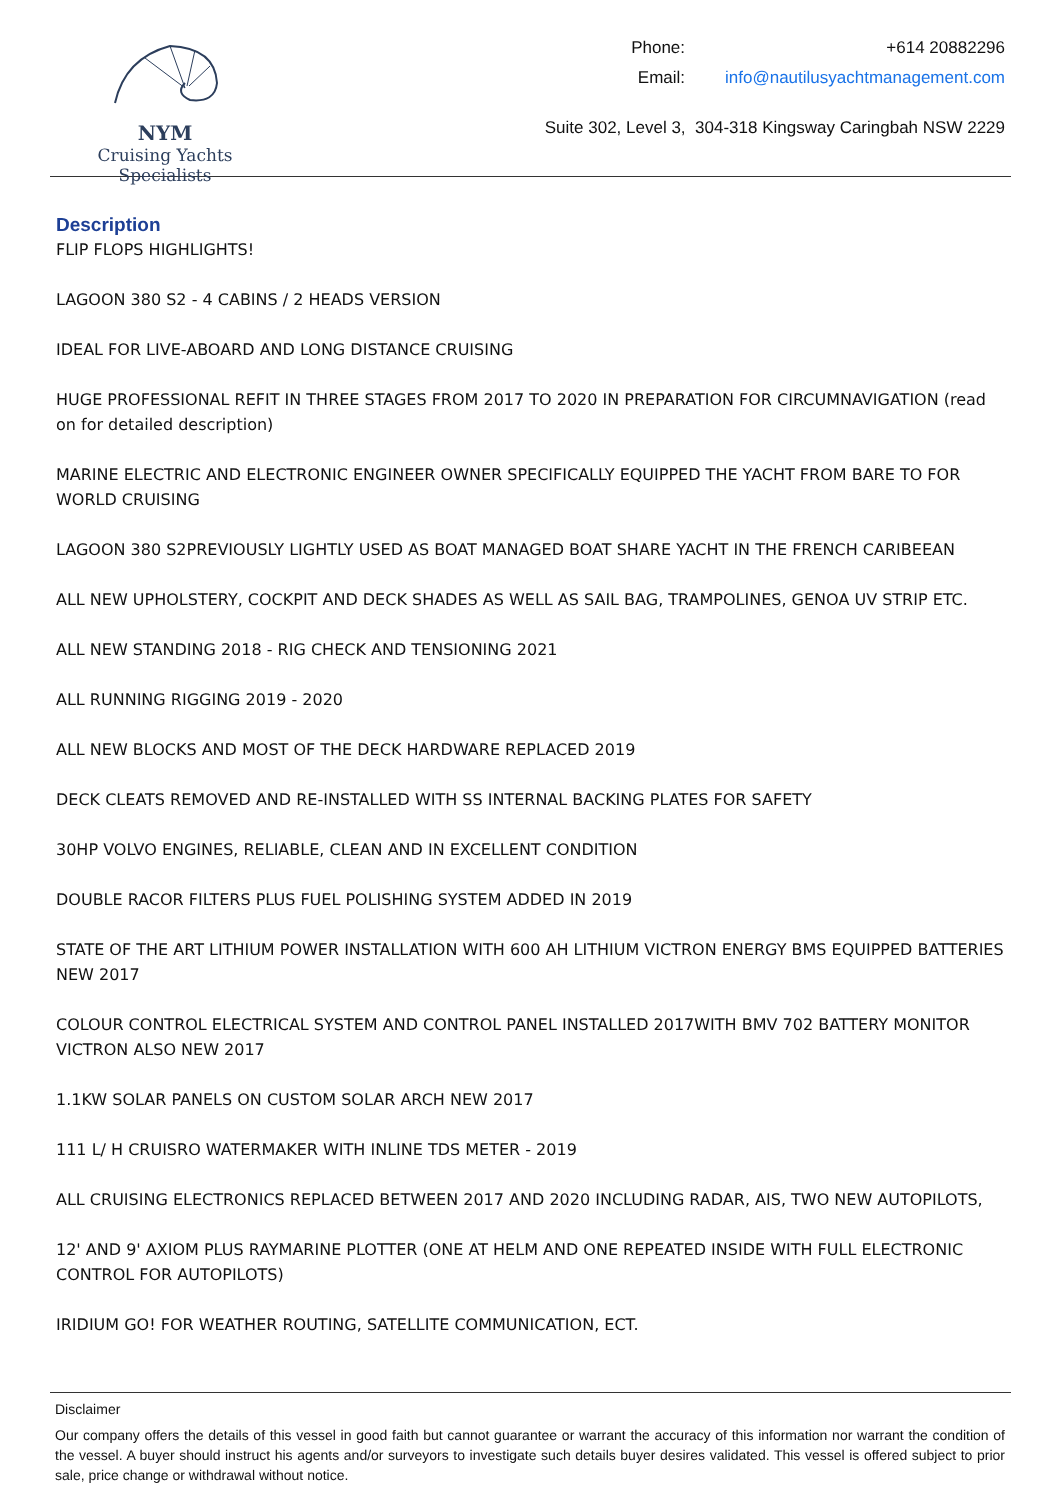NYM
Cruising Yachts Specialists
| Phone: | +614 20882296 |
| Email: | info@nautilusyachtmanagement.com |
Suite 302, Level 3, 304-318 Kingsway Caringbah NSW 2229
Description
FLIP FLOPS HIGHLIGHTS!
LAGOON 380 S2 - 4 CABINS / 2 HEADS VERSION
IDEAL FOR LIVE-ABOARD AND LONG DISTANCE CRUISING
HUGE PROFESSIONAL REFIT IN THREE STAGES FROM 2017 TO 2020 IN PREPARATION FOR CIRCUMNAVIGATION (read on for detailed description)
MARINE ELECTRIC AND ELECTRONIC ENGINEER OWNER SPECIFICALLY EQUIPPED THE YACHT FROM BARE TO FOR WORLD CRUISING
LAGOON 380 S2PREVIOUSLY LIGHTLY USED AS BOAT MANAGED BOAT SHARE YACHT IN THE FRENCH CARIBEEAN
ALL NEW UPHOLSTERY, COCKPIT AND DECK SHADES AS WELL AS SAIL BAG, TRAMPOLINES, GENOA UV STRIP ETC.
ALL NEW STANDING 2018 - RIG CHECK AND TENSIONING 2021
ALL RUNNING RIGGING 2019 - 2020
ALL NEW BLOCKS AND MOST OF THE DECK HARDWARE REPLACED 2019
DECK CLEATS REMOVED AND RE-INSTALLED WITH SS INTERNAL BACKING PLATES FOR SAFETY
30HP VOLVO ENGINES, RELIABLE, CLEAN AND IN EXCELLENT CONDITION
DOUBLE RACOR FILTERS PLUS FUEL POLISHING SYSTEM ADDED IN 2019
STATE OF THE ART LITHIUM POWER INSTALLATION WITH 600 AH LITHIUM VICTRON ENERGY BMS EQUIPPED BATTERIES NEW 2017
COLOUR CONTROL ELECTRICAL SYSTEM AND CONTROL PANEL INSTALLED 2017WITH BMV 702 BATTERY MONITOR VICTRON ALSO NEW 2017
1.1KW SOLAR PANELS ON CUSTOM SOLAR ARCH NEW 2017
111 L/ H CRUISRO WATERMAKER WITH INLINE TDS METER - 2019
ALL CRUISING ELECTRONICS REPLACED BETWEEN 2017 AND 2020 INCLUDING RADAR, AIS, TWO NEW AUTOPILOTS,
12' AND 9' AXIOM PLUS RAYMARINE PLOTTER (ONE AT HELM AND ONE REPEATED INSIDE WITH FULL ELECTRONIC CONTROL FOR AUTOPILOTS)
IRIDIUM GO! FOR WEATHER ROUTING, SATELLITE COMMUNICATION, ECT.
Disclaimer
Our company offers the details of this vessel in good faith but cannot guarantee or warrant the accuracy of this information nor warrant the condition of the vessel. A buyer should instruct his agents and/or surveyors to investigate such details buyer desires validated. This vessel is offered subject to prior sale, price change or withdrawal without notice.